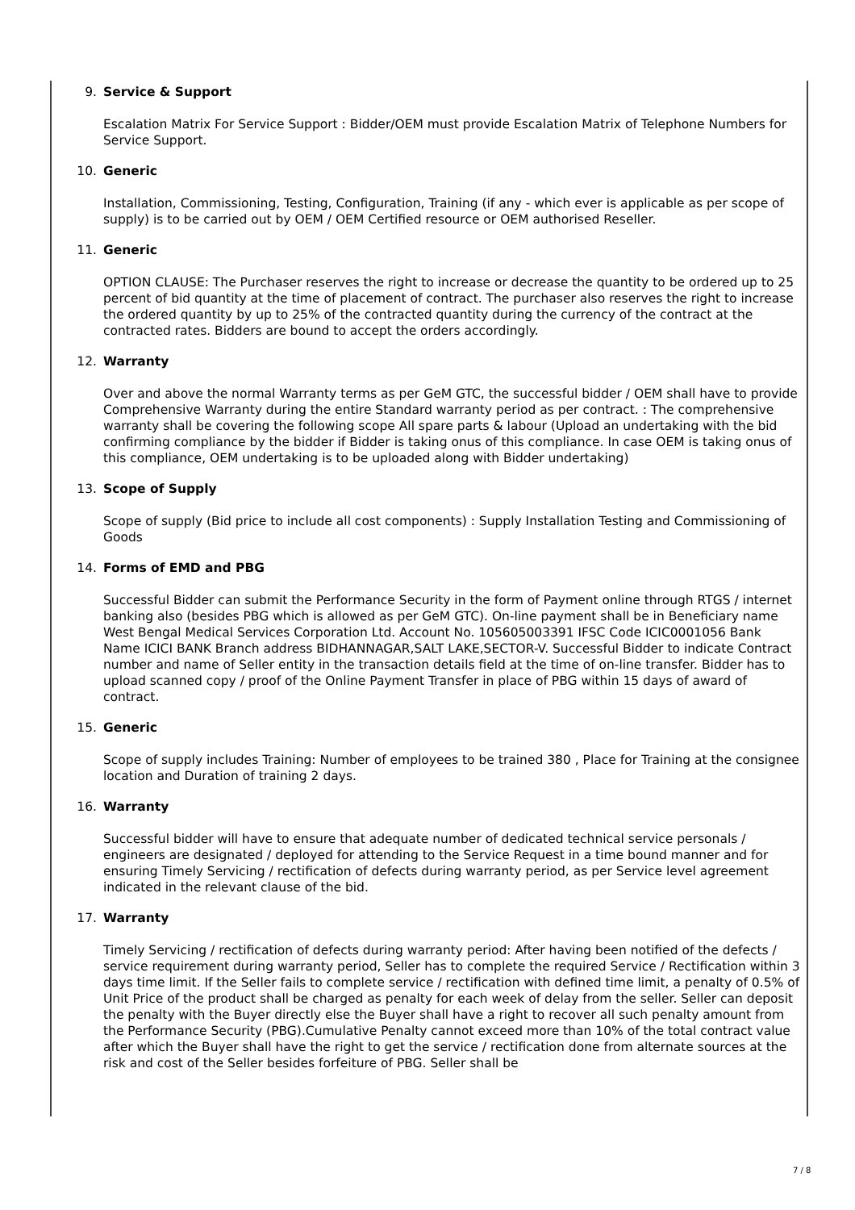9. Service & Support
Escalation Matrix For Service Support : Bidder/OEM must provide Escalation Matrix of Telephone Numbers for Service Support.
10. Generic
Installation, Commissioning, Testing, Configuration, Training (if any - which ever is applicable as per scope of supply) is to be carried out by OEM / OEM Certified resource or OEM authorised Reseller.
11. Generic
OPTION CLAUSE: The Purchaser reserves the right to increase or decrease the quantity to be ordered up to 25 percent of bid quantity at the time of placement of contract. The purchaser also reserves the right to increase the ordered quantity by up to 25% of the contracted quantity during the currency of the contract at the contracted rates. Bidders are bound to accept the orders accordingly.
12. Warranty
Over and above the normal Warranty terms as per GeM GTC, the successful bidder / OEM shall have to provide Comprehensive Warranty during the entire Standard warranty period as per contract. : The comprehensive warranty shall be covering the following scope All spare parts & labour (Upload an undertaking with the bid confirming compliance by the bidder if Bidder is taking onus of this compliance. In case OEM is taking onus of this compliance, OEM undertaking is to be uploaded along with Bidder undertaking)
13. Scope of Supply
Scope of supply (Bid price to include all cost components) : Supply Installation Testing and Commissioning of Goods
14. Forms of EMD and PBG
Successful Bidder can submit the Performance Security in the form of Payment online through RTGS / internet banking also (besides PBG which is allowed as per GeM GTC). On-line payment shall be in Beneficiary name West Bengal Medical Services Corporation Ltd. Account No. 105605003391 IFSC Code ICIC0001056 Bank Name ICICI BANK Branch address BIDHANNAGAR,SALT LAKE,SECTOR-V. Successful Bidder to indicate Contract number and name of Seller entity in the transaction details field at the time of on-line transfer. Bidder has to upload scanned copy / proof of the Online Payment Transfer in place of PBG within 15 days of award of contract.
15. Generic
Scope of supply includes Training: Number of employees to be trained 380 , Place for Training at the consignee location and Duration of training 2 days.
16. Warranty
Successful bidder will have to ensure that adequate number of dedicated technical service personals / engineers are designated / deployed for attending to the Service Request in a time bound manner and for ensuring Timely Servicing / rectification of defects during warranty period, as per Service level agreement indicated in the relevant clause of the bid.
17. Warranty
Timely Servicing / rectification of defects during warranty period: After having been notified of the defects / service requirement during warranty period, Seller has to complete the required Service / Rectification within 3 days time limit. If the Seller fails to complete service / rectification with defined time limit, a penalty of 0.5% of Unit Price of the product shall be charged as penalty for each week of delay from the seller. Seller can deposit the penalty with the Buyer directly else the Buyer shall have a right to recover all such penalty amount from the Performance Security (PBG).Cumulative Penalty cannot exceed more than 10% of the total contract value after which the Buyer shall have the right to get the service / rectification done from alternate sources at the risk and cost of the Seller besides forfeiture of PBG. Seller shall be
7 / 8